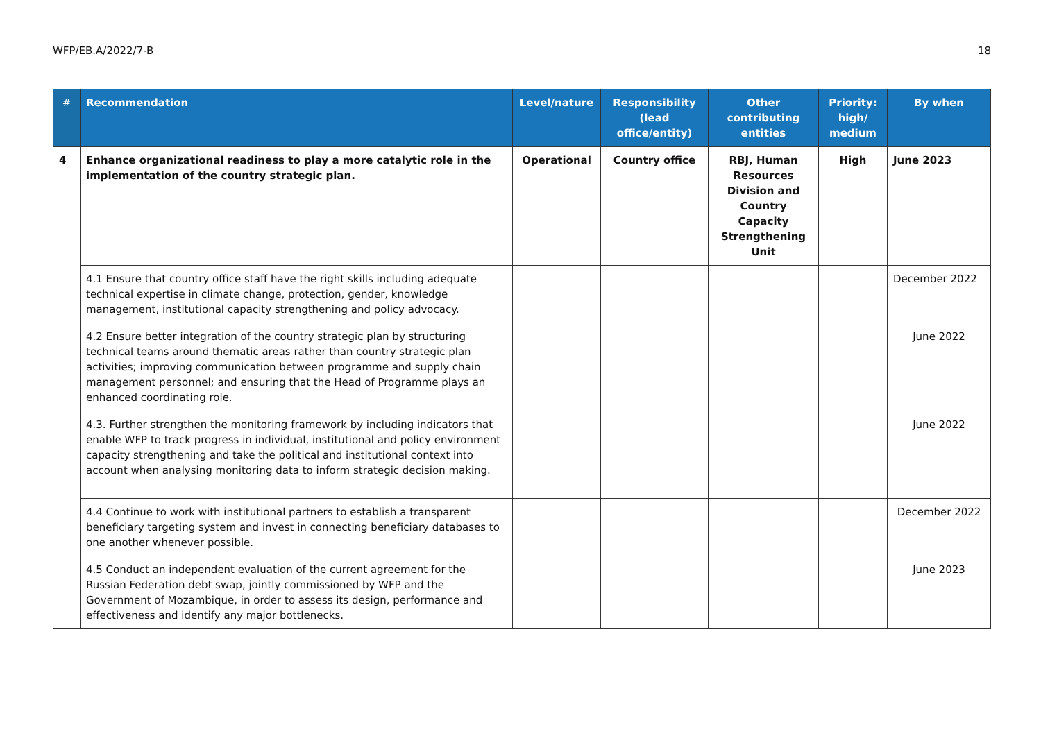WFP/EB.A/2022/7-B 18
| # | Recommendation | Level/nature | Responsibility (lead office/entity) | Other contributing entities | Priority: high/ medium | By when |
| --- | --- | --- | --- | --- | --- | --- |
| 4 | Enhance organizational readiness to play a more catalytic role in the implementation of the country strategic plan. | Operational | Country office | RBJ, Human Resources Division and Country Capacity Strengthening Unit | High | June 2023 |
| | 4.1 Ensure that country office staff have the right skills including adequate technical expertise in climate change, protection, gender, knowledge management, institutional capacity strengthening and policy advocacy. | | | | | December 2022 |
| | 4.2 Ensure better integration of the country strategic plan by structuring technical teams around thematic areas rather than country strategic plan activities; improving communication between programme and supply chain management personnel; and ensuring that the Head of Programme plays an enhanced coordinating role. | | | | | June 2022 |
| | 4.3. Further strengthen the monitoring framework by including indicators that enable WFP to track progress in individual, institutional and policy environment capacity strengthening and take the political and institutional context into account when analysing monitoring data to inform strategic decision making. | | | | | June 2022 |
| | 4.4 Continue to work with institutional partners to establish a transparent beneficiary targeting system and invest in connecting beneficiary databases to one another whenever possible. | | | | | December 2022 |
| | 4.5 Conduct an independent evaluation of the current agreement for the Russian Federation debt swap, jointly commissioned by WFP and the Government of Mozambique, in order to assess its design, performance and effectiveness and identify any major bottlenecks. | | | | | June 2023 |